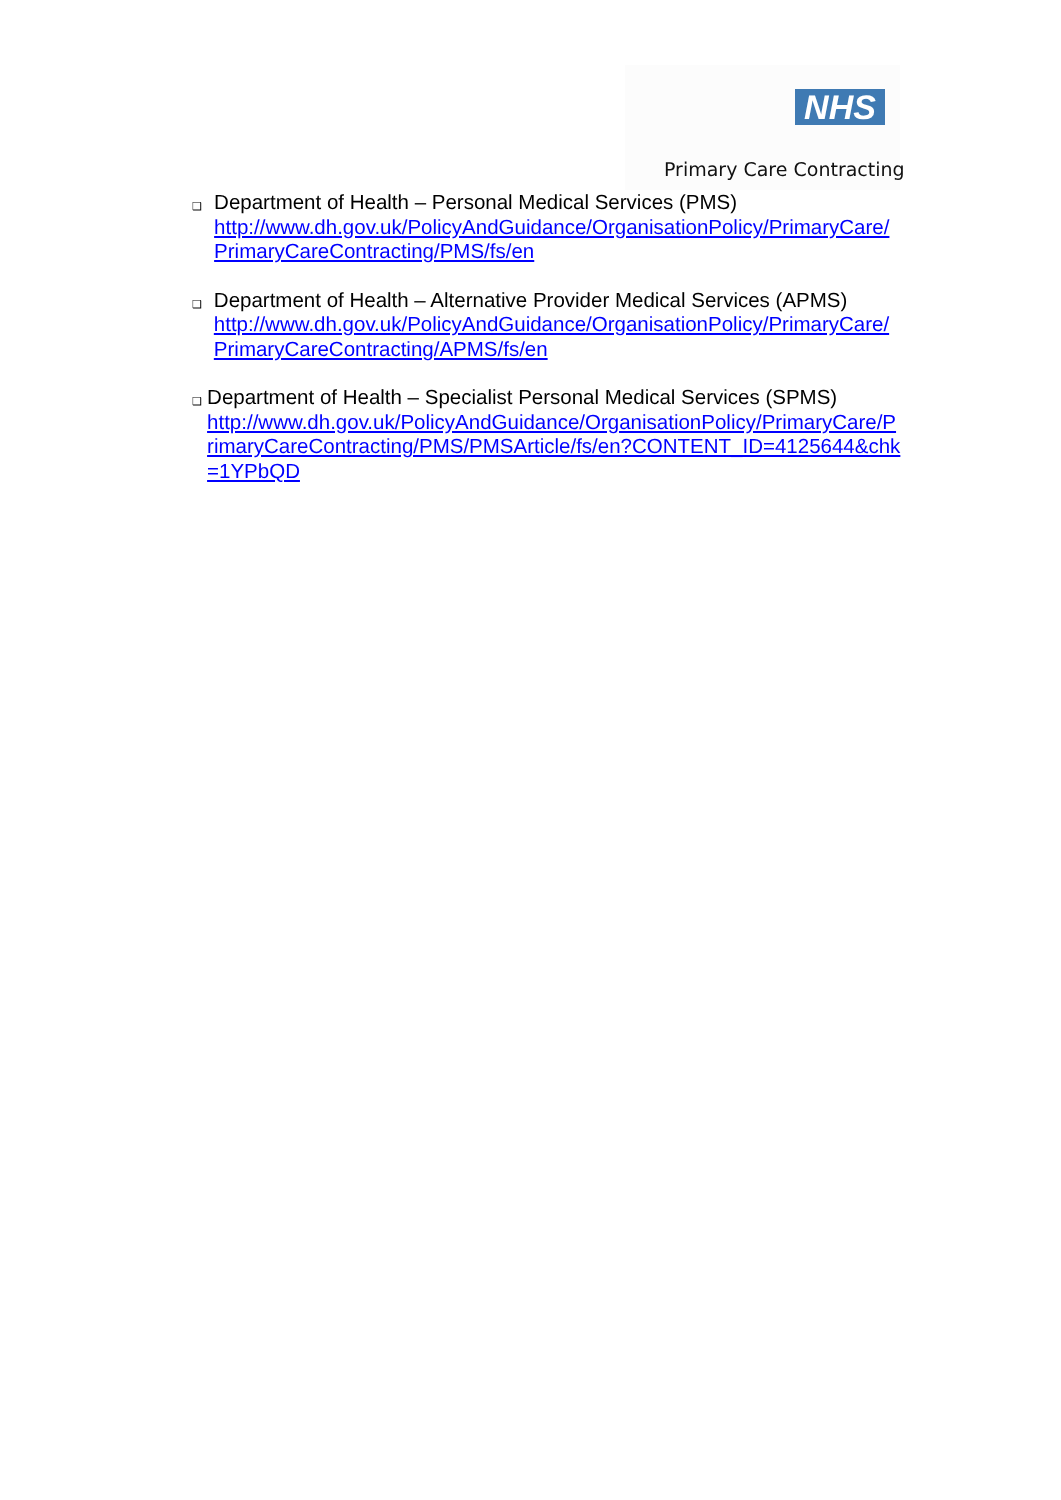NHS
Primary Care Contracting
❑
Department of Health – Personal Medical Services (PMS)
http://www.dh.gov.uk/PolicyAndGuidance/OrganisationPolicy/PrimaryCare/PrimaryCareContracting/PMS/fs/en
❑
Department of Health – Alternative Provider Medical Services (APMS)
http://www.dh.gov.uk/PolicyAndGuidance/OrganisationPolicy/PrimaryCare/PrimaryCareContracting/APMS/fs/en
❑
Department of Health – Specialist Personal Medical Services (SPMS)
http://www.dh.gov.uk/PolicyAndGuidance/OrganisationPolicy/PrimaryCare/PrimaryCareContracting/PMS/PMSArticle/fs/en?CONTENT_ID=4125644&chk=1YPbQD